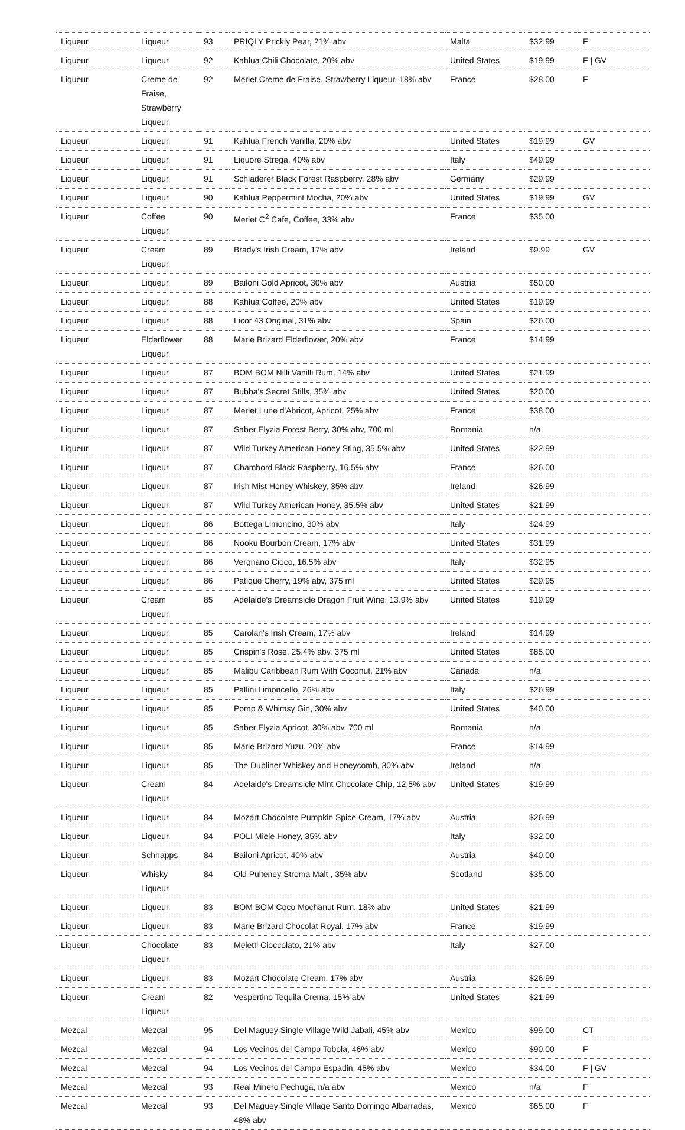| Liqueur | Liqueur | 93 | PRIQLY Prickly Pear, 21% abv | Malta | $32.99 | F |
| Liqueur | Liqueur | 92 | Kahlua Chili Chocolate, 20% abv | United States | $19.99 | F / GV |
| Liqueur | Creme de Fraise, Strawberry Liqueur | 92 | Merlet Creme de Fraise, Strawberry Liqueur, 18% abv | France | $28.00 | F |
| Liqueur | Liqueur | 91 | Kahlua French Vanilla, 20% abv | United States | $19.99 | GV |
| Liqueur | Liqueur | 91 | Liquore Strega, 40% abv | Italy | $49.99 | |
| Liqueur | Liqueur | 91 | Schladerer Black Forest Raspberry, 28% abv | Germany | $29.99 | |
| Liqueur | Liqueur | 90 | Kahlua Peppermint Mocha, 20% abv | United States | $19.99 | GV |
| Liqueur | Coffee Liqueur | 90 | Merlet C<sup>2</sup> Cafe, Coffee, 33% abv | France | $35.00 | |
| Liqueur | Cream Liqueur | 89 | Brady's Irish Cream, 17% abv | Ireland | $9.99 | GV |
| Liqueur | Liqueur | 89 | Bailoni Gold Apricot, 30% abv | Austria | $50.00 | |
| Liqueur | Liqueur | 88 | Kahlua Coffee, 20% abv | United States | $19.99 | |
| Liqueur | Liqueur | 88 | Licor 43 Original, 31% abv | Spain | $26.00 | |
| Liqueur | Elderflower Liqueur | 88 | Marie Brizard Elderflower, 20% abv | France | $14.99 | |
| Liqueur | Liqueur | 87 | BOM BOM Nilli Vanilli Rum, 14% abv | United States | $21.99 | |
| Liqueur | Liqueur | 87 | Bubba's Secret Stills, 35% abv | United States | $20.00 | |
| Liqueur | Liqueur | 87 | Merlet Lune d'Abricot, Apricot, 25% abv | France | $38.00 | |
| Liqueur | Liqueur | 87 | Saber Elyzia Forest Berry, 30% abv, 700 ml | Romania | n/a | |
| Liqueur | Liqueur | 87 | Wild Turkey American Honey Sting, 35.5% abv | United States | $22.99 | |
| Liqueur | Liqueur | 87 | Chambord Black Raspberry, 16.5% abv | France | $26.00 | |
| Liqueur | Liqueur | 87 | Irish Mist Honey Whiskey, 35% abv | Ireland | $26.99 | |
| Liqueur | Liqueur | 87 | Wild Turkey American Honey, 35.5% abv | United States | $21.99 | |
| Liqueur | Liqueur | 86 | Bottega Limoncino, 30% abv | Italy | $24.99 | |
| Liqueur | Liqueur | 86 | Nooku Bourbon Cream, 17% abv | United States | $31.99 | |
| Liqueur | Liqueur | 86 | Vergnano Cioco, 16.5% abv | Italy | $32.95 | |
| Liqueur | Liqueur | 86 | Patique Cherry, 19% abv, 375 ml | United States | $29.95 | |
| Liqueur | Cream Liqueur | 85 | Adelaide's Dreamsicle Dragon Fruit Wine, 13.9% abv | United States | $19.99 | |
| Liqueur | Liqueur | 85 | Carolan's Irish Cream, 17% abv | Ireland | $14.99 | |
| Liqueur | Liqueur | 85 | Crispin's Rose, 25.4% abv, 375 ml | United States | $85.00 | |
| Liqueur | Liqueur | 85 | Malibu Caribbean Rum With Coconut, 21% abv | Canada | n/a | |
| Liqueur | Liqueur | 85 | Pallini Limoncello, 26% abv | Italy | $26.99 | |
| Liqueur | Liqueur | 85 | Pomp & Whimsy Gin, 30% abv | United States | $40.00 | |
| Liqueur | Liqueur | 85 | Saber Elyzia Apricot, 30% abv, 700 ml | Romania | n/a | |
| Liqueur | Liqueur | 85 | Marie Brizard Yuzu, 20% abv | France | $14.99 | |
| Liqueur | Liqueur | 85 | The Dubliner Whiskey and Honeycomb, 30% abv | Ireland | n/a | |
| Liqueur | Cream Liqueur | 84 | Adelaide's Dreamsicle Mint Chocolate Chip, 12.5% abv | United States | $19.99 | |
| Liqueur | Liqueur | 84 | Mozart Chocolate Pumpkin Spice Cream, 17% abv | Austria | $26.99 | |
| Liqueur | Liqueur | 84 | POLI Miele Honey, 35% abv | Italy | $32.00 | |
| Liqueur | Schnapps | 84 | Bailoni Apricot, 40% abv | Austria | $40.00 | |
| Liqueur | Whisky Liqueur | 84 | Old Pulteney Stroma Malt , 35% abv | Scotland | $35.00 | |
| Liqueur | Liqueur | 83 | BOM BOM Coco Mochanut Rum, 18% abv | United States | $21.99 | |
| Liqueur | Liqueur | 83 | Marie Brizard Chocolat Royal, 17% abv | France | $19.99 | |
| Liqueur | Chocolate Liqueur | 83 | Meletti Cioccolato, 21% abv | Italy | $27.00 | |
| Liqueur | Liqueur | 83 | Mozart Chocolate Cream, 17% abv | Austria | $26.99 | |
| Liqueur | Cream Liqueur | 82 | Vespertino Tequila Crema, 15% abv | United States | $21.99 | |
| Mezcal | Mezcal | 95 | Del Maguey Single Village Wild Jabali, 45% abv | Mexico | $99.00 | CT |
| Mezcal | Mezcal | 94 | Los Vecinos del Campo Tobola, 46% abv | Mexico | $90.00 | F |
| Mezcal | Mezcal | 94 | Los Vecinos del Campo Espadin, 45% abv | Mexico | $34.00 | F / GV |
| Mezcal | Mezcal | 93 | Real Minero Pechuga, n/a abv | Mexico | n/a | F |
| Mezcal | Mezcal | 93 | Del Maguey Single Village Santo Domingo Albarradas, 48% abv | Mexico | $65.00 | F |